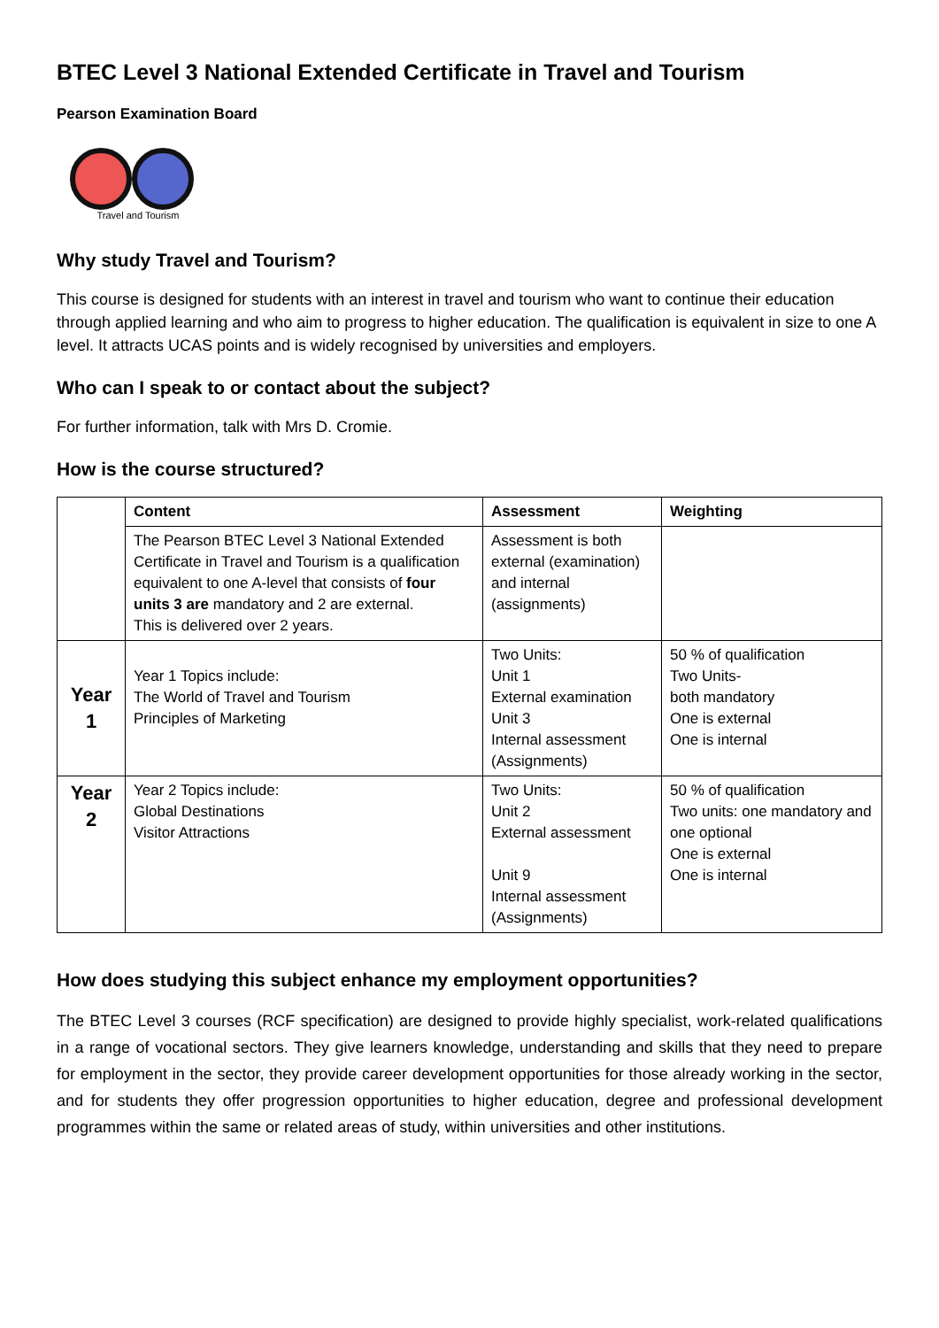BTEC Level 3 National Extended Certificate in Travel and Tourism
Pearson Examination Board
Travel and Tourism
Why study Travel and Tourism?
This course is designed for students with an interest in travel and tourism who want to continue their education through applied learning and who aim to progress to higher education. The qualification is equivalent in size to one A level. It attracts UCAS points and is widely recognised by universities and employers.
Who can I speak to or contact about the subject?
For further information, talk with Mrs D. Cromie.
How is the course structured?
| | Content | Assessment | Weighting |
| | The Pearson BTEC Level 3 National Extended Certificate in Travel and Tourism is a qualification equivalent to one A-level that consists of four units 3 are mandatory and 2 are external. This is delivered over 2 years. | Assessment is both external (examination) and internal (assignments) | |
| Year 1 | Year 1 Topics include: The World of Travel and Tourism Principles of Marketing | Two Units: Unit 1 External examination Unit 3 Internal assessment (Assignments) | 50 % of qualification Two Units- both mandatory One is external One is internal |
| Year 2 | Year 2 Topics include: Global Destinations Visitor Attractions | Two Units: Unit 2 External assessment Unit 9 Internal assessment (Assignments) | 50 % of qualification Two units: one mandatory and one optional One is external One is internal |
How does studying this subject enhance my employment opportunities?
The BTEC Level 3 courses (RCF specification) are designed to provide highly specialist, work-related qualifications in a range of vocational sectors. They give learners knowledge, understanding and skills that they need to prepare for employment in the sector, they provide career development opportunities for those already working in the sector, and for students they offer progression opportunities to higher education, degree and professional development programmes within the same or related areas of study, within universities and other institutions.